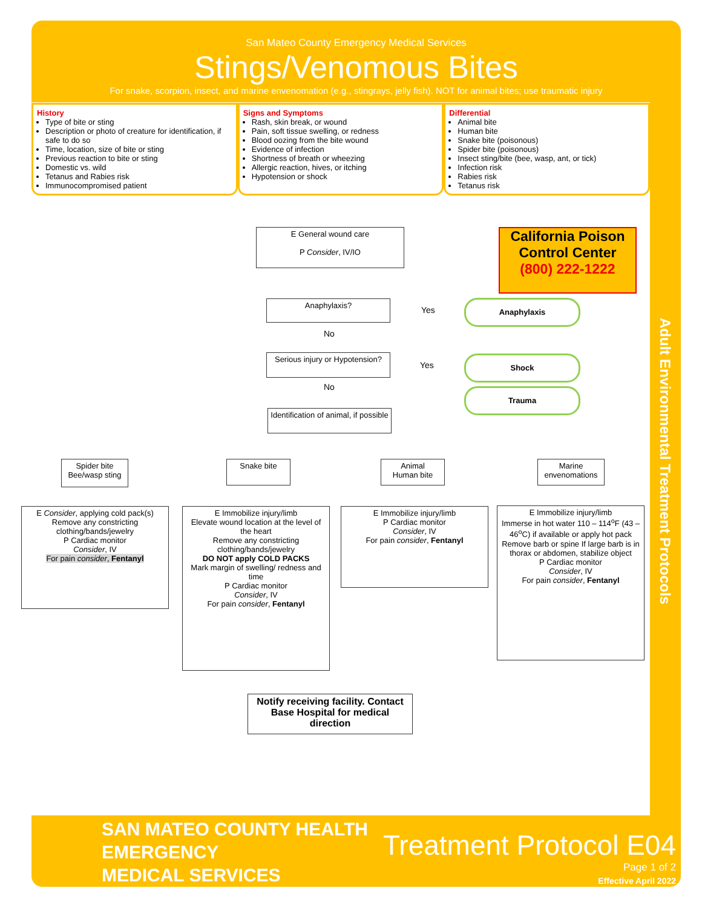San Mateo County Emergency Medical Services
Stings/Venomous Bites
For snake, scorpion, insect, and marine envenomation (e.g., stingrays, jelly fish). NOT for animal bites; use traumatic injury
Adult Environmental Treatment Protocols
History
Type of bite or sting
Description or photo of creature for identification, if safe to do so
Time, location, size of bite or sting
Previous reaction to bite or sting
Domestic vs. wild
Tetanus and Rabies risk
Immunocompromised patient
Signs and Symptoms
Rash, skin break, or wound
Pain, soft tissue swelling, or redness
Blood oozing from the bite wound
Evidence of infection
Shortness of breath or wheezing
Allergic reaction, hives, or itching
Hypotension or shock
Differential
Animal bite
Human bite
Snake bite (poisonous)
Spider bite (poisonous)
Insect sting/bite (bee, wasp, ant, or tick)
Infection risk
Rabies risk
Tetanus risk
E General wound care
P Consider, IV/IO
California Poison Control Center
(800) 222-1222
Anaphylaxis?
Yes
Anaphylaxis
No
Serious injury or Hypotension?
Yes
Shock
Trauma
No
Identification of animal, if possible
Spider bite
Bee/wasp sting
Snake bite
Animal
Human bite
Marine envenomations
E Consider, applying cold pack(s)
Remove any constricting clothing/bands/jewelry
P Cardiac monitor
Consider, IV
For pain consider, Fentanyl
E Immobilize injury/limb
Elevate wound location at the level of the heart
Remove any constricting clothing/bands/jewelry
DO NOT apply COLD PACKS
Mark margin of swelling/ redness and time
P Cardiac monitor
Consider, IV
For pain consider, Fentanyl
E Immobilize injury/limb
P Cardiac monitor
Consider, IV
For pain consider, Fentanyl
E Immobilize injury/limb
Immerse in hot water 110 – 114<sup>o</sup>F (43 – 46<sup>o</sup>C) if available or apply hot pack
Remove barb or spine If large barb is in thorax or abdomen, stabilize object
P Cardiac monitor
Consider, IV
For pain consider, Fentanyl
Notify receiving facility. Contact Base Hospital for medical direction
SAN MATEO COUNTY HEALTH
EMERGENCY
MEDICAL SERVICES
Treatment Protocol E04
Page 1 of 2
Effective April 2022